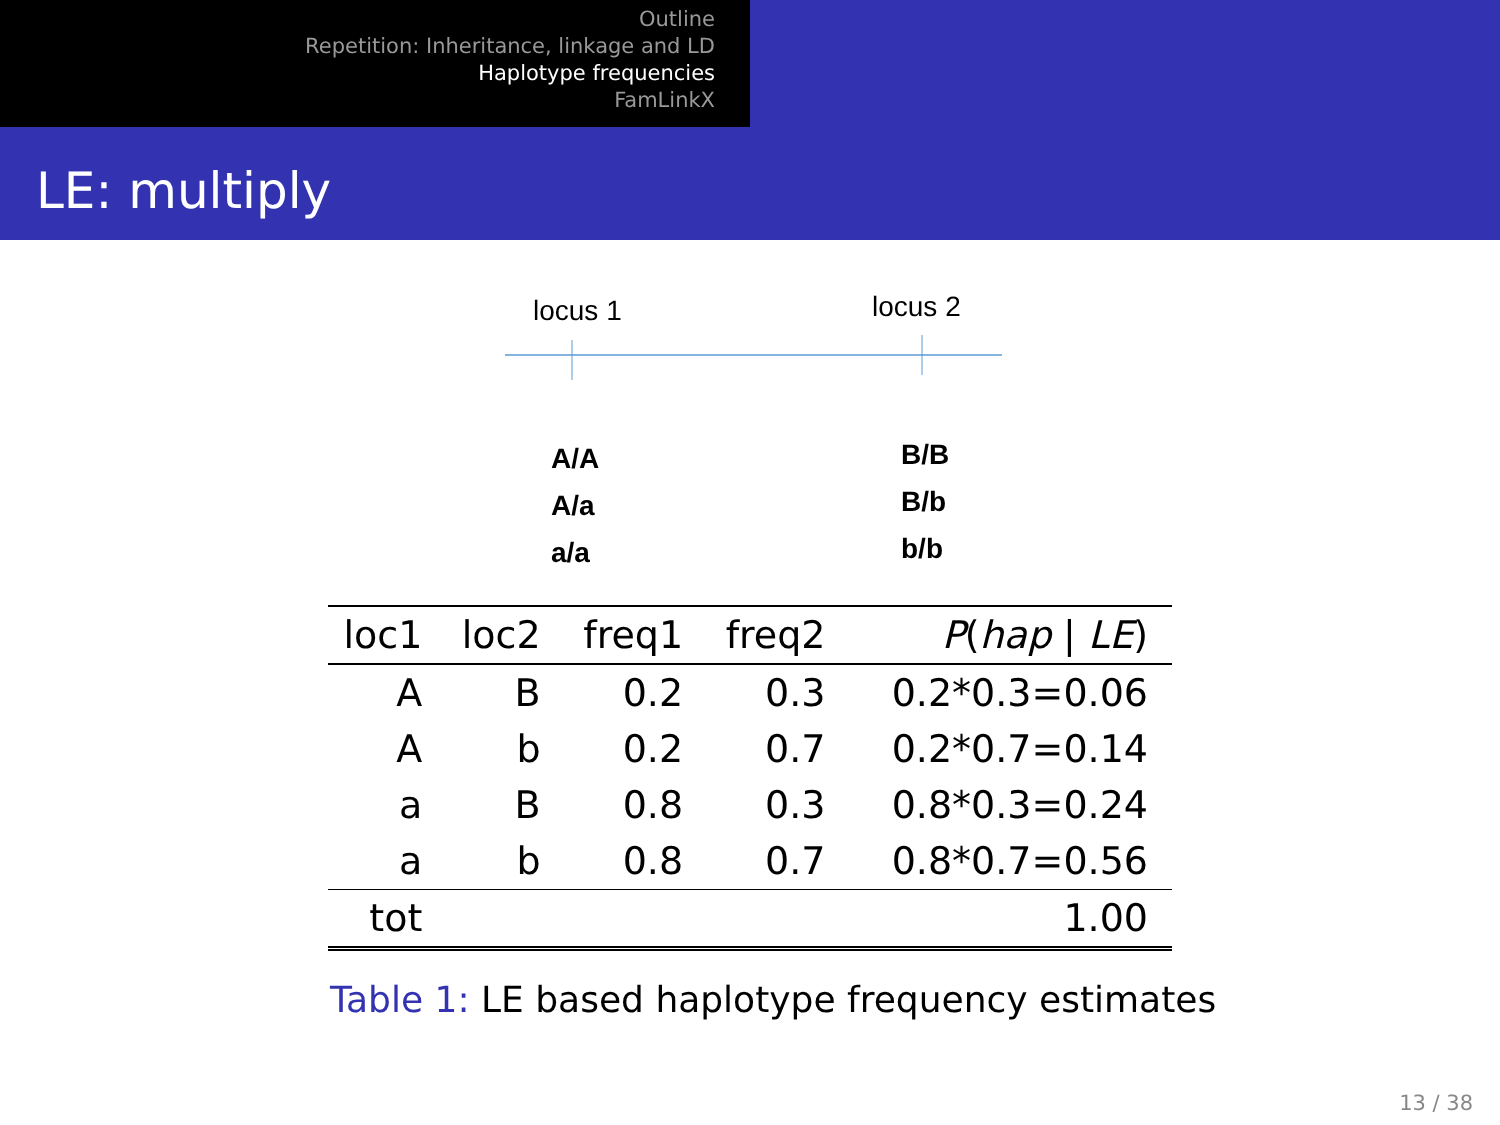Outline
Repetition: Inheritance, linkage and LD
Haplotype frequencies
FamLinkX
LE: multiply
locus 1 locus 2
A/A
A/a
a/a
B/B
B/b
b/b
| loc1 | loc2 | freq1 | freq2 | P ( hap / LE ) |
| --- | --- | --- | --- | --- |
| A | B | 0.2 | 0.3 | 0.2*0.3=0.06 |
| A | b | 0.2 | 0.7 | 0.2*0.7=0.14 |
| a | B | 0.8 | 0.3 | 0.8*0.3=0.24 |
| a | b | 0.8 | 0.7 | 0.8*0.7=0.56 |
| tot | | | | 1.00 |
Table 1: LE based haplotype frequency estimates
13 / 38